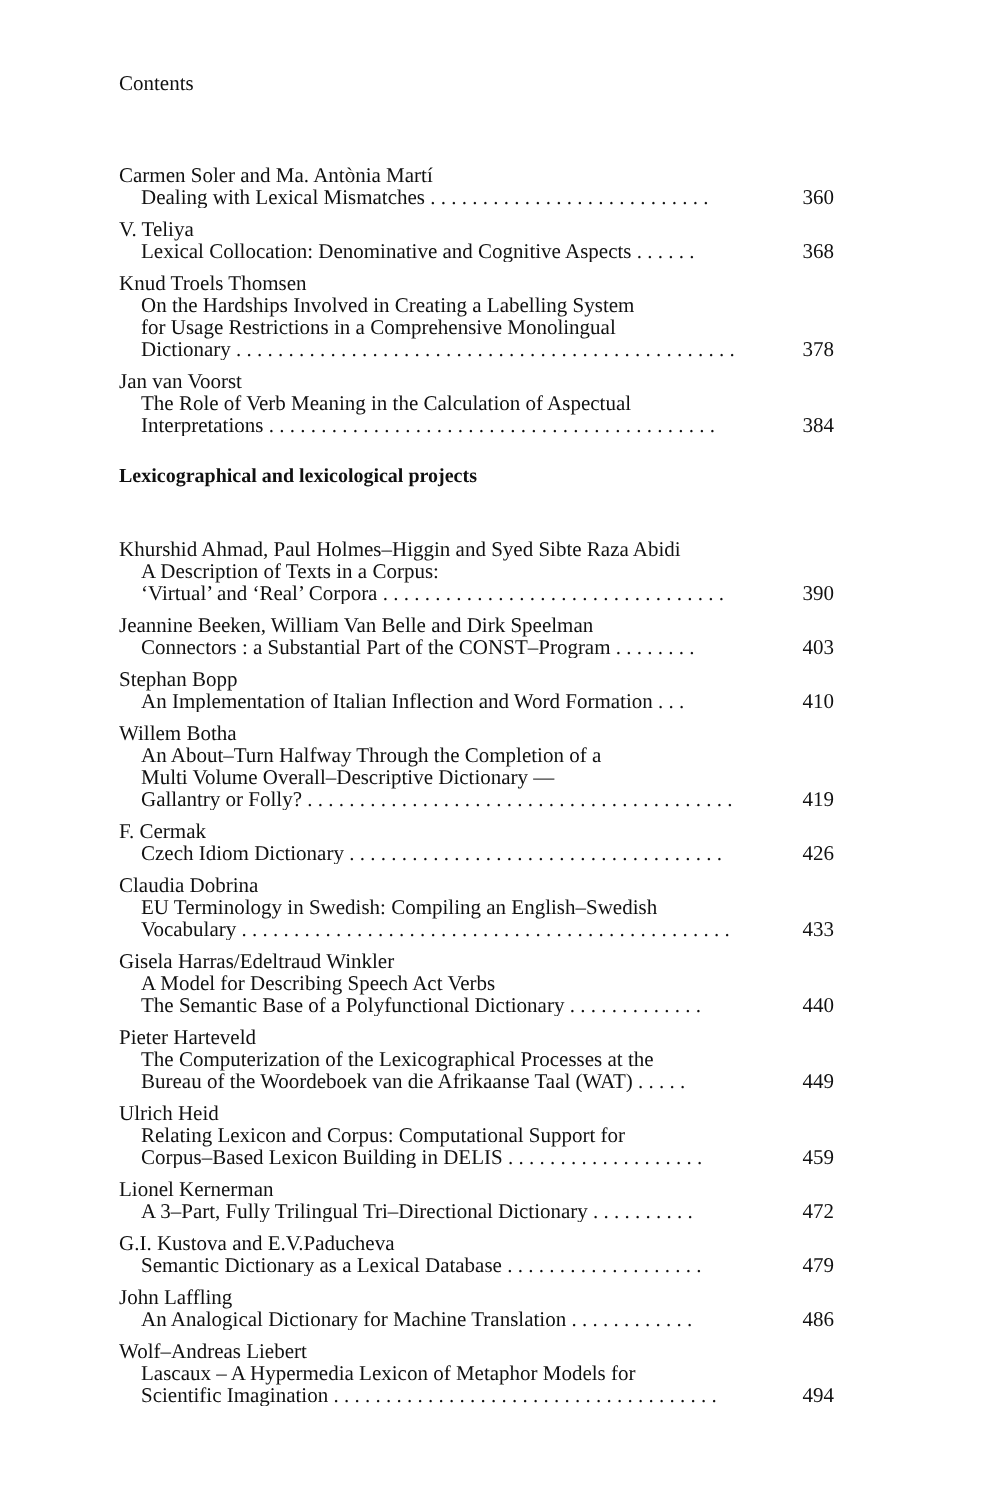Contents
Carmen Soler and Ma. Antònia Martí
Dealing with Lexical Mismatches . . . . . . . . . . . . . . . . . . . . . . . . . . . 360
V. Teliya
Lexical Collocation: Denominative and Cognitive Aspects . . . . . . 368
Knud Troels Thomsen
On the Hardships Involved in Creating a Labelling System
for Usage Restrictions in a Comprehensive Monolingual
Dictionary . . . . . . . . . . . . . . . . . . . . . . . . . . . . . . . . . . . . . . . . . . . . . . . . 378
Jan van Voorst
The Role of Verb Meaning in the Calculation of Aspectual
Interpretations . . . . . . . . . . . . . . . . . . . . . . . . . . . . . . . . . . . . . . . . . . . 384
Lexicographical and lexicological projects
Khurshid Ahmad, Paul Holmes–Higgin and Syed Sibte Raza Abidi
A Description of Texts in a Corpus:
‘Virtual’ and ‘Real’ Corpora . . . . . . . . . . . . . . . . . . . . . . . . . . . . . . . . . 390
Jeannine Beeken, William Van Belle and Dirk Speelman
Connectors : a Substantial Part of the CONST–Program . . . . . . . . 403
Stephan Bopp
An Implementation of Italian Inflection and Word Formation . . . 410
Willem Botha
An About–Turn Halfway Through the Completion of a
Multi Volume Overall–Descriptive Dictionary —
Gallantry or Folly? . . . . . . . . . . . . . . . . . . . . . . . . . . . . . . . . . . . . . . . . . 419
F. Cermak
Czech Idiom Dictionary . . . . . . . . . . . . . . . . . . . . . . . . . . . . . . . . . . . . 426
Claudia Dobrina
EU Terminology in Swedish: Compiling an English–Swedish
Vocabulary . . . . . . . . . . . . . . . . . . . . . . . . . . . . . . . . . . . . . . . . . . . . . . . 433
Gisela Harras/Edeltraud Winkler
A Model for Describing Speech Act Verbs
The Semantic Base of a Polyfunctional Dictionary . . . . . . . . . . . . . 440
Pieter Harteveld
The Computerization of the Lexicographical Processes at the
Bureau of the Woordeboek van die Afrikaanse Taal (WAT) . . . . . 449
Ulrich Heid
Relating Lexicon and Corpus: Computational Support for
Corpus–Based Lexicon Building in DELIS . . . . . . . . . . . . . . . . . . . 459
Lionel Kernerman
A 3–Part, Fully Trilingual Tri–Directional Dictionary . . . . . . . . . . 472
G.I. Kustova and E.V.Paducheva
Semantic Dictionary as a Lexical Database . . . . . . . . . . . . . . . . . . . 479
John Laffling
An Analogical Dictionary for Machine Translation . . . . . . . . . . . . 486
Wolf–Andreas Liebert
Lascaux – A Hypermedia Lexicon of Metaphor Models for
Scientific Imagination . . . . . . . . . . . . . . . . . . . . . . . . . . . . . . . . . . . . . 494